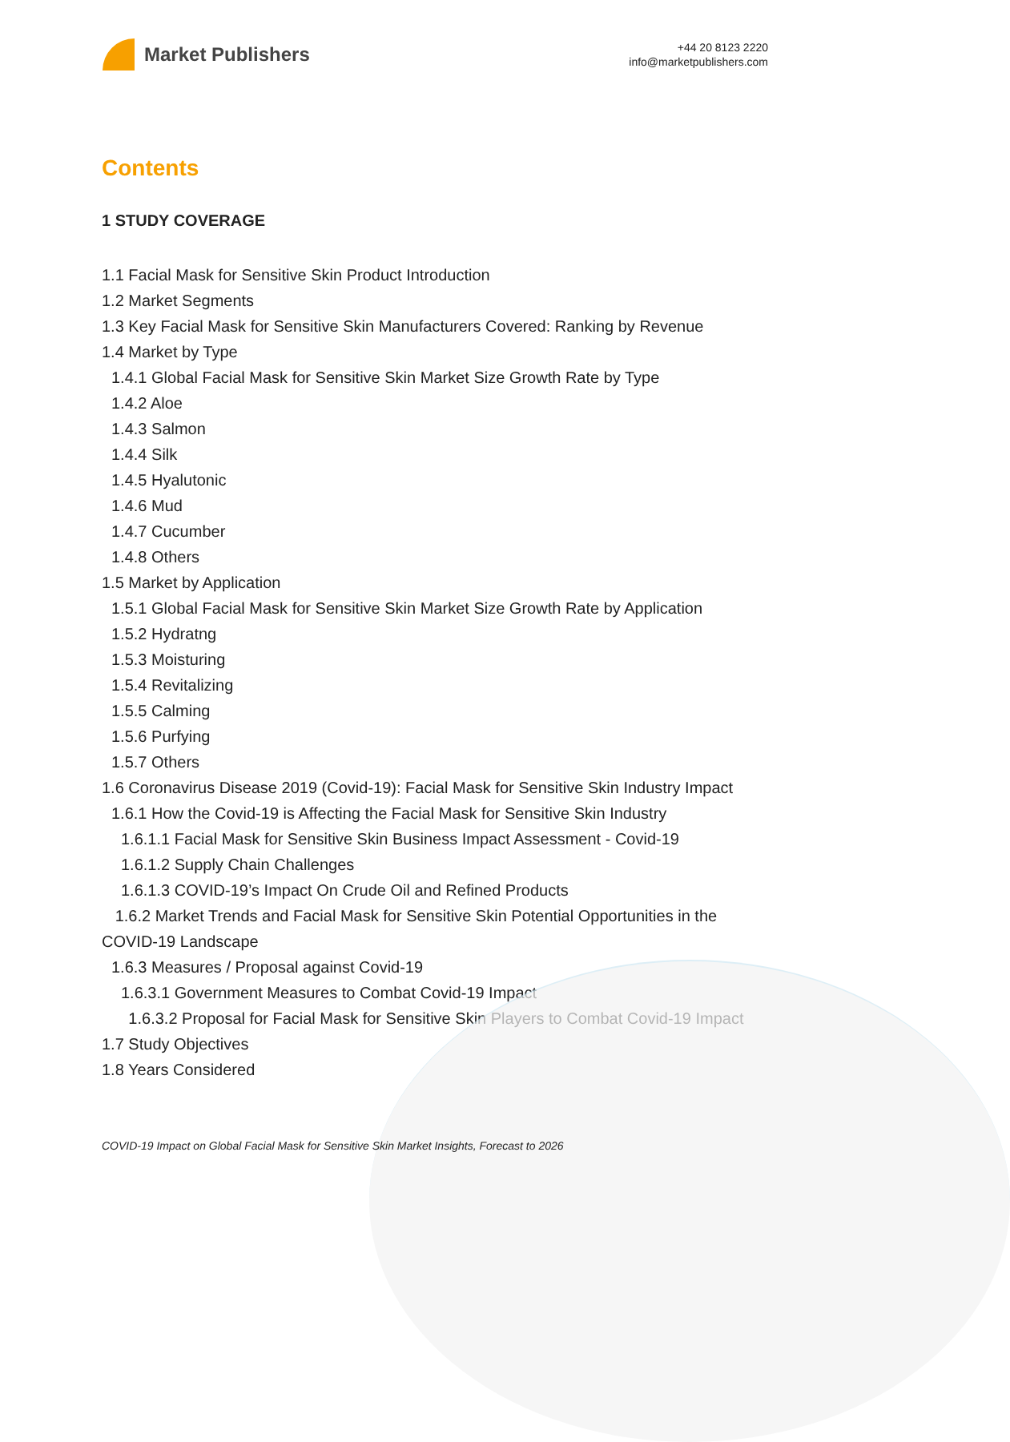Market Publishers
+44 20 8123 2220
info@marketpublishers.com
Contents
1 STUDY COVERAGE
1.1 Facial Mask for Sensitive Skin Product Introduction
1.2 Market Segments
1.3 Key Facial Mask for Sensitive Skin Manufacturers Covered: Ranking by Revenue
1.4 Market by Type
1.4.1 Global Facial Mask for Sensitive Skin Market Size Growth Rate by Type
1.4.2 Aloe
1.4.3 Salmon
1.4.4 Silk
1.4.5 Hyalutonic
1.4.6 Mud
1.4.7 Cucumber
1.4.8 Others
1.5 Market by Application
1.5.1 Global Facial Mask for Sensitive Skin Market Size Growth Rate by Application
1.5.2 Hydratng
1.5.3 Moisturing
1.5.4 Revitalizing
1.5.5 Calming
1.5.6 Purfying
1.5.7 Others
1.6 Coronavirus Disease 2019 (Covid-19): Facial Mask for Sensitive Skin Industry Impact
1.6.1 How the Covid-19 is Affecting the Facial Mask for Sensitive Skin Industry
1.6.1.1 Facial Mask for Sensitive Skin Business Impact Assessment - Covid-19
1.6.1.2 Supply Chain Challenges
1.6.1.3 COVID-19’s Impact On Crude Oil and Refined Products
1.6.2 Market Trends and Facial Mask for Sensitive Skin Potential Opportunities in the COVID-19 Landscape
1.6.3 Measures / Proposal against Covid-19
1.6.3.1 Government Measures to Combat Covid-19 Impact
1.6.3.2 Proposal for Facial Mask for Sensitive Skin Players to Combat Covid-19 Impact
1.7 Study Objectives
1.8 Years Considered
COVID-19 Impact on Global Facial Mask for Sensitive Skin Market Insights, Forecast to 2026